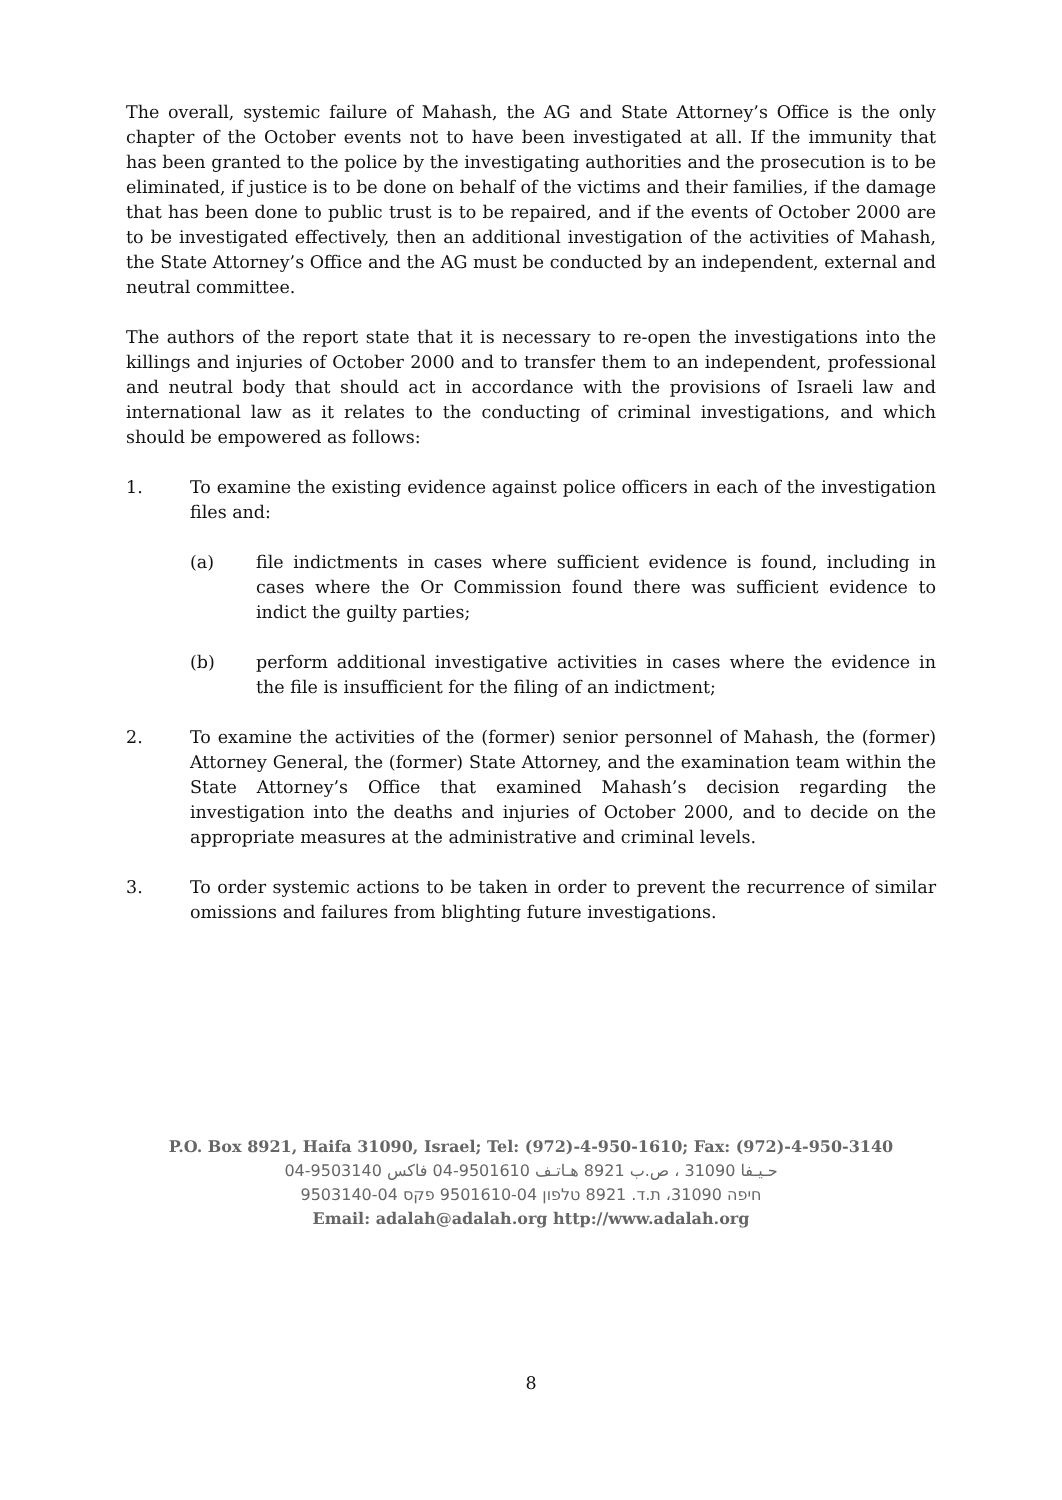The overall, systemic failure of Mahash, the AG and State Attorney’s Office is the only chapter of the October events not to have been investigated at all. If the immunity that has been granted to the police by the investigating authorities and the prosecution is to be eliminated, if justice is to be done on behalf of the victims and their families, if the damage that has been done to public trust is to be repaired, and if the events of October 2000 are to be investigated effectively, then an additional investigation of the activities of Mahash, the State Attorney’s Office and the AG must be conducted by an independent, external and neutral committee.
The authors of the report state that it is necessary to re-open the investigations into the killings and injuries of October 2000 and to transfer them to an independent, professional and neutral body that should act in accordance with the provisions of Israeli law and international law as it relates to the conducting of criminal investigations, and which should be empowered as follows:
1. To examine the existing evidence against police officers in each of the investigation files and:
(a) file indictments in cases where sufficient evidence is found, including in cases where the Or Commission found there was sufficient evidence to indict the guilty parties;
(b) perform additional investigative activities in cases where the evidence in the file is insufficient for the filing of an indictment;
2. To examine the activities of the (former) senior personnel of Mahash, the (former) Attorney General, the (former) State Attorney, and the examination team within the State Attorney’s Office that examined Mahash’s decision regarding the investigation into the deaths and injuries of October 2000, and to decide on the appropriate measures at the administrative and criminal levels.
3. To order systemic actions to be taken in order to prevent the recurrence of similar omissions and failures from blighting future investigations.
P.O. Box 8921, Haifa 31090, Israel; Tel: (972)-4-950-1610; Fax: (972)-4-950-3140
حـيـفا 31090 ، ص.ب 8921 هـاتـف 9501610-04 فاكس 9503140-04
חיפה 31090، ת.ד. 8921 טלפון 9501610-04 פקס 9503140-04
Email: adalah@adalah.org http://www.adalah.org
8